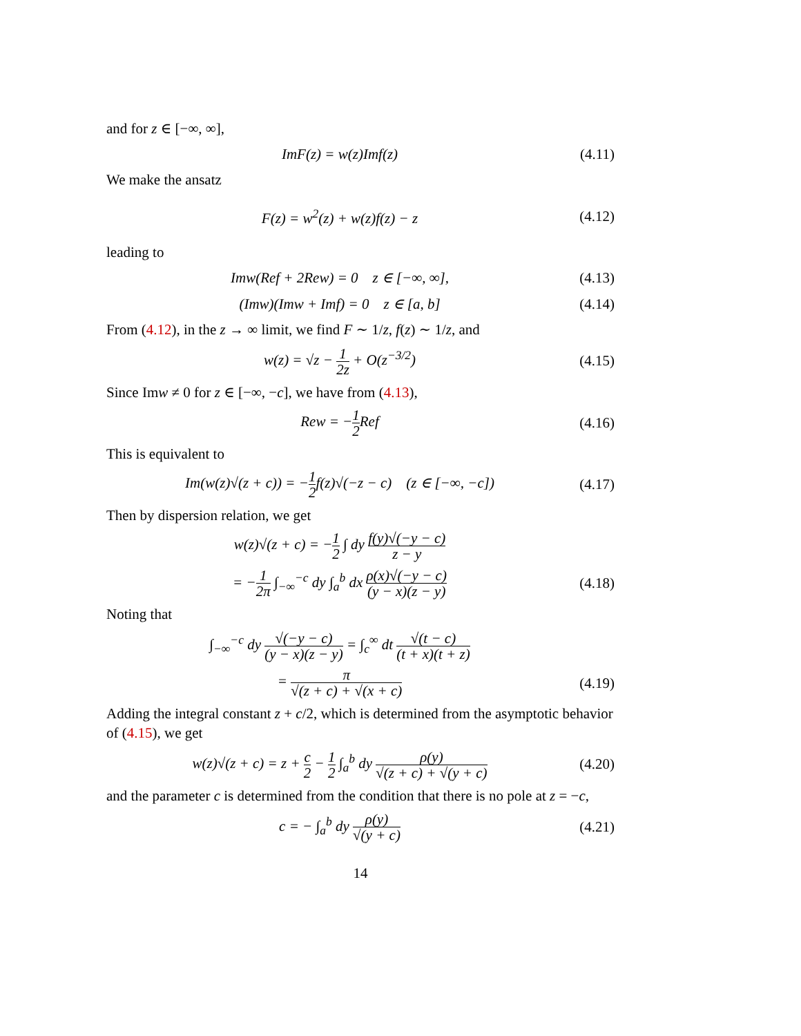and for z ∈ [−∞, ∞],
ImF(z) = w(z)Imf(z)
(4.11)
We make the ansatz
F(z) = w<sup>2</sup>(z) + w(z)f(z) − z
(4.12)
leading to
Imw(Ref + 2Rew) = 0 z ∈ [−∞, ∞],
(4.13)
(Imw)(Imw + Imf) = 0 z ∈ [a, b]
(4.14)
From (4.12), in the z → ∞ limit, we find F ∼ 1/z, f(z) ∼ 1/z, and
w(z) = √z − 1 2z + O(z<sup>−3/2</sup>)
(4.15)
Since Imw ≠ 0 for z ∈ [−∞, −c], we have from (4.13),
Rew = −1 2 Ref
(4.16)
This is equivalent to
Im(w(z)√(z + c)) = −1 2f(z)√(−z − c) (z ∈ [−∞, −c])
(4.17)
Then by dispersion relation, we get
w(z)√(z + c) = −1 2 ∫ dy f(y)√(−y − c) z − y
= −1 2π ∫<sub>−∞</sub><sup>−c</sup> dy ∫<sub>a</sub><sup>b</sup> dx ρ(x)√(−y − c) (y − x)(z − y)
(4.18)
Noting that
∫<sub>−∞</sub><sup>−c</sup> dy √(−y − c) (y − x)(z − y) = ∫<sub>c</sub><sup>∞</sup> dt √(t − c) (t + x)(t + z)
= π √(z + c) + √(x + c)
(4.19)
Adding the integral constant z + c/2, which is determined from the asymptotic behavior of (4.15), we get
w(z)√(z + c) = z + c 2 − 1 2 ∫<sub>a</sub><sup>b</sup> dy ρ(y) √(z + c) + √(y + c)
(4.20)
and the parameter c is determined from the condition that there is no pole at z = −c,
c = − ∫<sub>a</sub><sup>b</sup> dy ρ(y) √(y + c)
(4.21)
14